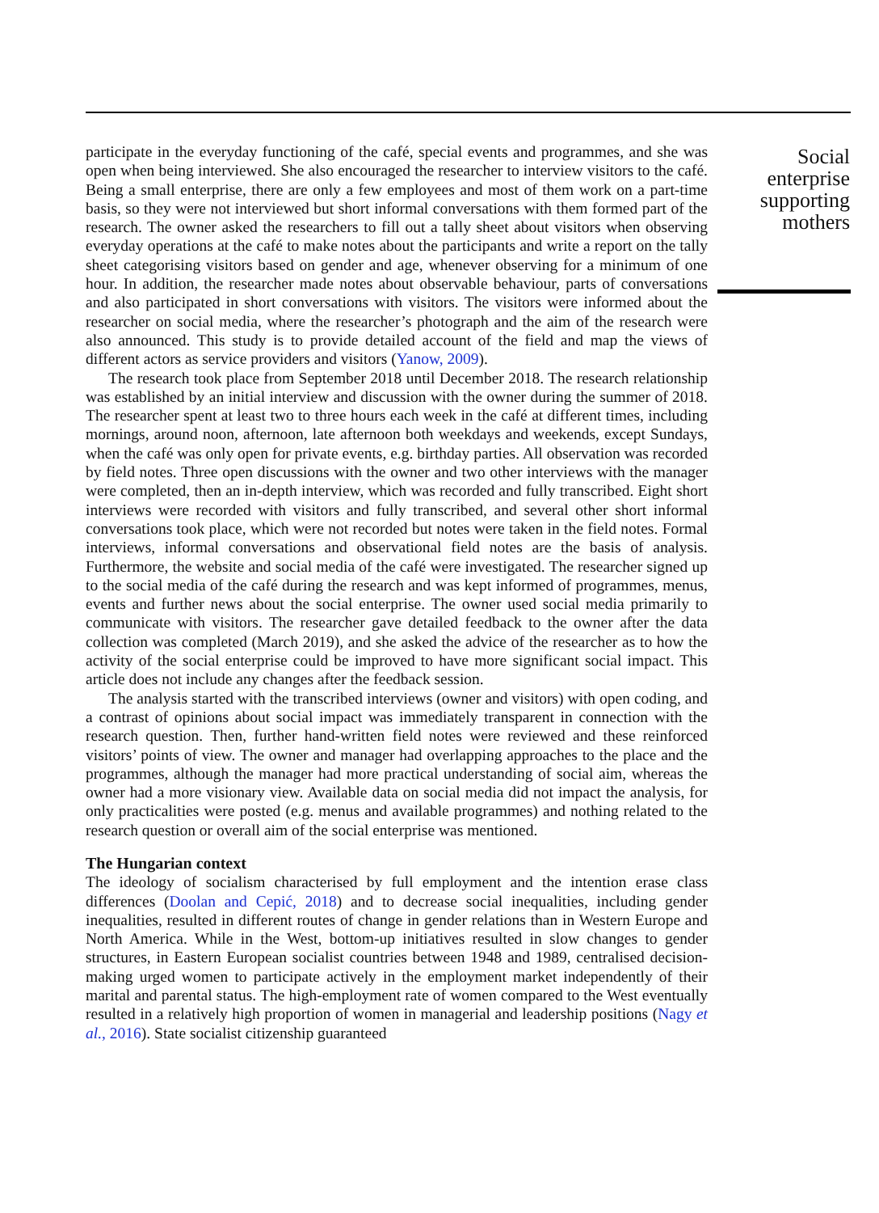participate in the everyday functioning of the café, special events and programmes, and she was open when being interviewed. She also encouraged the researcher to interview visitors to the café. Being a small enterprise, there are only a few employees and most of them work on a part-time basis, so they were not interviewed but short informal conversations with them formed part of the research. The owner asked the researchers to fill out a tally sheet about visitors when observing everyday operations at the café to make notes about the participants and write a report on the tally sheet categorising visitors based on gender and age, whenever observing for a minimum of one hour. In addition, the researcher made notes about observable behaviour, parts of conversations and also participated in short conversations with visitors. The visitors were informed about the researcher on social media, where the researcher’s photograph and the aim of the research were also announced. This study is to provide detailed account of the field and map the views of different actors as service providers and visitors (Yanow, 2009).
The research took place from September 2018 until December 2018. The research relationship was established by an initial interview and discussion with the owner during the summer of 2018. The researcher spent at least two to three hours each week in the café at different times, including mornings, around noon, afternoon, late afternoon both weekdays and weekends, except Sundays, when the café was only open for private events, e.g. birthday parties. All observation was recorded by field notes. Three open discussions with the owner and two other interviews with the manager were completed, then an in-depth interview, which was recorded and fully transcribed. Eight short interviews were recorded with visitors and fully transcribed, and several other short informal conversations took place, which were not recorded but notes were taken in the field notes. Formal interviews, informal conversations and observational field notes are the basis of analysis. Furthermore, the website and social media of the café were investigated. The researcher signed up to the social media of the café during the research and was kept informed of programmes, menus, events and further news about the social enterprise. The owner used social media primarily to communicate with visitors. The researcher gave detailed feedback to the owner after the data collection was completed (March 2019), and she asked the advice of the researcher as to how the activity of the social enterprise could be improved to have more significant social impact. This article does not include any changes after the feedback session.
The analysis started with the transcribed interviews (owner and visitors) with open coding, and a contrast of opinions about social impact was immediately transparent in connection with the research question. Then, further hand-written field notes were reviewed and these reinforced visitors’ points of view. The owner and manager had overlapping approaches to the place and the programmes, although the manager had more practical understanding of social aim, whereas the owner had a more visionary view. Available data on social media did not impact the analysis, for only practicalities were posted (e.g. menus and available programmes) and nothing related to the research question or overall aim of the social enterprise was mentioned.
The Hungarian context
The ideology of socialism characterised by full employment and the intention erase class differences (Doolan and Cepić, 2018) and to decrease social inequalities, including gender inequalities, resulted in different routes of change in gender relations than in Western Europe and North America. While in the West, bottom-up initiatives resulted in slow changes to gender structures, in Eastern European socialist countries between 1948 and 1989, centralised decision-making urged women to participate actively in the employment market independently of their marital and parental status. The high-employment rate of women compared to the West eventually resulted in a relatively high proportion of women in managerial and leadership positions (Nagy et al., 2016). State socialist citizenship guaranteed
Social
enterprise
supporting
mothers